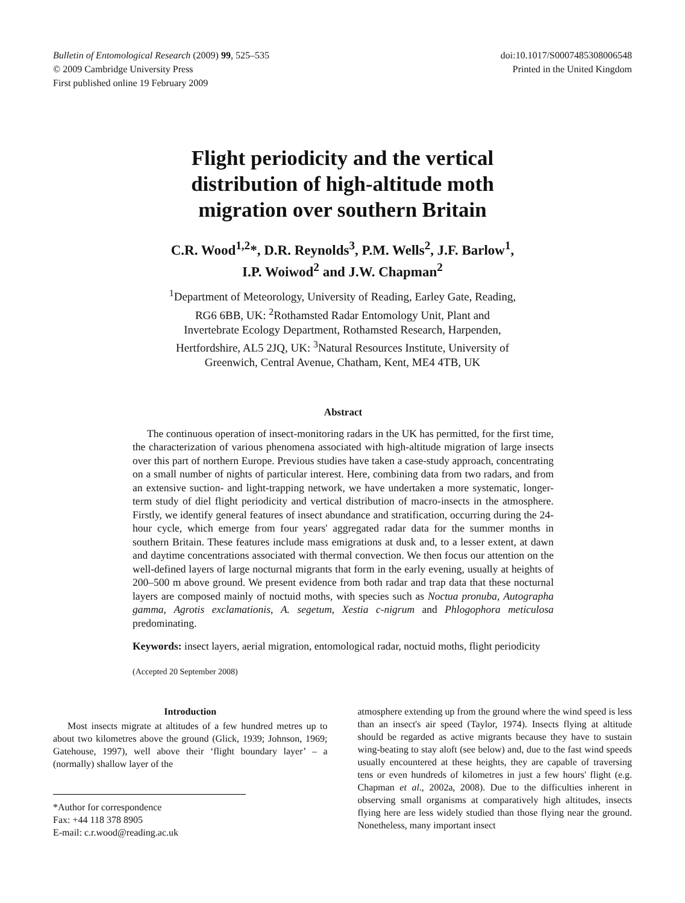Bulletin of Entomological Research (2009) 99, 525–535
© 2009 Cambridge University Press
First published online 19 February 2009
doi:10.1017/S0007485308006548
Printed in the United Kingdom
Flight periodicity and the vertical
distribution of high-altitude moth
migration over southern Britain
C.R. Wood<sup>1,2</sup>*, D.R. Reynolds<sup>3</sup>, P.M. Wells<sup>2</sup>, J.F. Barlow<sup>1</sup>,
I.P. Woiwod<sup>2</sup> and J.W. Chapman<sup>2</sup>
<sup>1</sup> Department of Meteorology, University of Reading, Earley Gate, Reading,
RG6 6BB, UK: <sup>2</sup>Rothamsted Radar Entomology Unit, Plant and
Invertebrate Ecology Department, Rothamsted Research, Harpenden,
Hertfordshire, AL5 2JQ, UK: <sup>3</sup>Natural Resources Institute, University of
Greenwich, Central Avenue, Chatham, Kent, ME4 4TB, UK
Abstract
The continuous operation of insect-monitoring radars in the UK has permitted, for the first time, the characterization of various phenomena associated with high-altitude migration of large insects over this part of northern Europe. Previous studies have taken a case-study approach, concentrating on a small number of nights of particular interest. Here, combining data from two radars, and from an extensive suction- and light-trapping network, we have undertaken a more systematic, longer-term study of diel flight periodicity and vertical distribution of macro-insects in the atmosphere. Firstly, we identify general features of insect abundance and stratification, occurring during the 24-hour cycle, which emerge from four years' aggregated radar data for the summer months in southern Britain. These features include mass emigrations at dusk and, to a lesser extent, at dawn and daytime concentrations associated with thermal convection. We then focus our attention on the well-defined layers of large nocturnal migrants that form in the early evening, usually at heights of 200–500 m above ground. We present evidence from both radar and trap data that these nocturnal layers are composed mainly of noctuid moths, with species such as Noctua pronuba, Autographa gamma, Agrotis exclamationis, A. segetum, Xestia c-nigrum and Phlogophora meticulosa predominating.
Keywords: insect layers, aerial migration, entomological radar, noctuid moths, flight periodicity
(Accepted 20 September 2008)
Introduction
Most insects migrate at altitudes of a few hundred metres up to about two kilometres above the ground (Glick, 1939; Johnson, 1969; Gatehouse, 1997), well above their ‘flight boundary layer’ – a (normally) shallow layer of the
*Author for correspondence
Fax: +44 118 378 8905
E-mail: c.r.wood@reading.ac.uk
atmosphere extending up from the ground where the wind speed is less than an insect's air speed (Taylor, 1974). Insects flying at altitude should be regarded as active migrants because they have to sustain wing-beating to stay aloft (see below) and, due to the fast wind speeds usually encountered at these heights, they are capable of traversing tens or even hundreds of kilometres in just a few hours' flight (e.g. Chapman et al., 2002a, 2008). Due to the difficulties inherent in observing small organisms at comparatively high altitudes, insects flying here are less widely studied than those flying near the ground. Nonetheless, many important insect